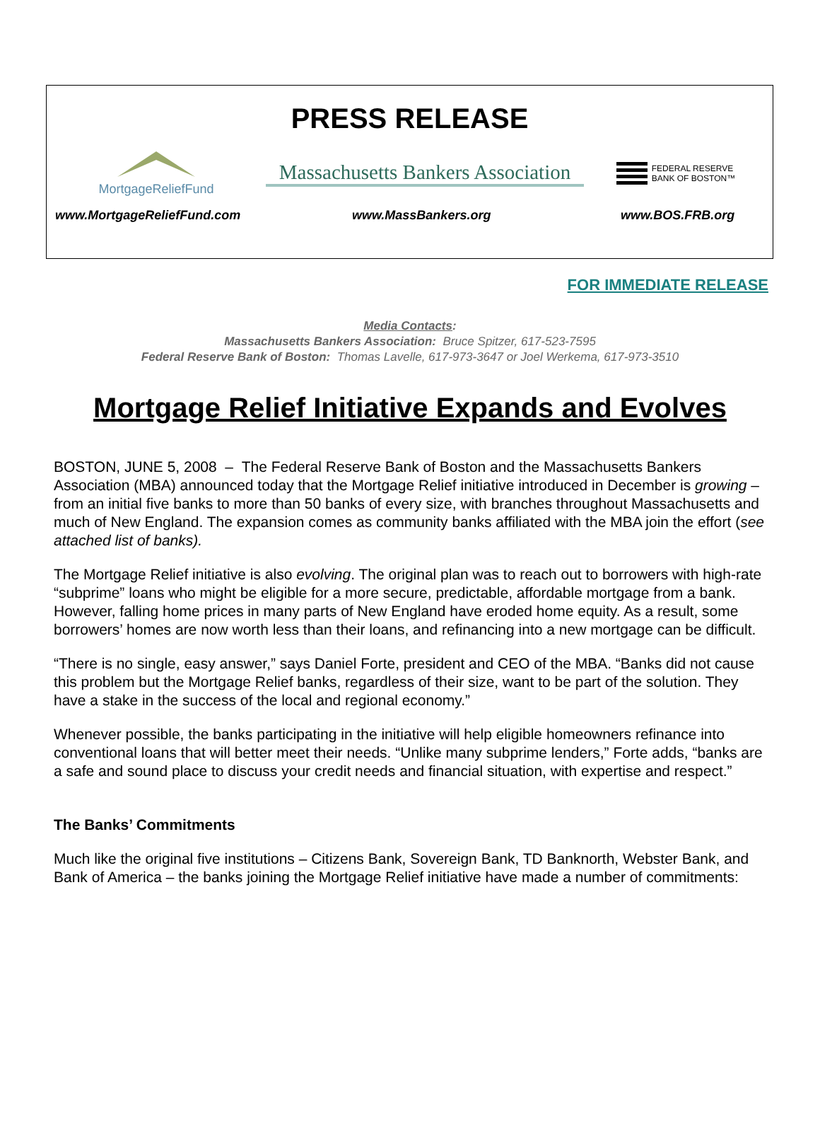PRESS RELEASE
MortgageReliefFund
Massachusetts Bankers Association
FEDERAL RESERVE
BANK OF BOSTON™
www.MortgageReliefFund.com www.MassBankers.org www.BOS.FRB.org
FOR IMMEDIATE RELEASE
Media Contacts:
Massachusetts Bankers Association: Bruce Spitzer, 617-523-7595
Federal Reserve Bank of Boston: Thomas Lavelle, 617-973-3647 or Joel Werkema, 617-973-3510
Mortgage Relief Initiative Expands and Evolves
BOSTON, JUNE 5, 2008 – The Federal Reserve Bank of Boston and the Massachusetts Bankers Association (MBA) announced today that the Mortgage Relief initiative introduced in December is growing – from an initial five banks to more than 50 banks of every size, with branches throughout Massachusetts and much of New England. The expansion comes as community banks affiliated with the MBA join the effort (see attached list of banks).
The Mortgage Relief initiative is also evolving. The original plan was to reach out to borrowers with high-rate “subprime” loans who might be eligible for a more secure, predictable, affordable mortgage from a bank. However, falling home prices in many parts of New England have eroded home equity. As a result, some borrowers’ homes are now worth less than their loans, and refinancing into a new mortgage can be difficult.
“There is no single, easy answer,” says Daniel Forte, president and CEO of the MBA. “Banks did not cause this problem but the Mortgage Relief banks, regardless of their size, want to be part of the solution. They have a stake in the success of the local and regional economy.”
Whenever possible, the banks participating in the initiative will help eligible homeowners refinance into conventional loans that will better meet their needs. “Unlike many subprime lenders,” Forte adds, “banks are a safe and sound place to discuss your credit needs and financial situation, with expertise and respect.”
The Banks’ Commitments
Much like the original five institutions – Citizens Bank, Sovereign Bank, TD Banknorth, Webster Bank, and Bank of America – the banks joining the Mortgage Relief initiative have made a number of commitments: